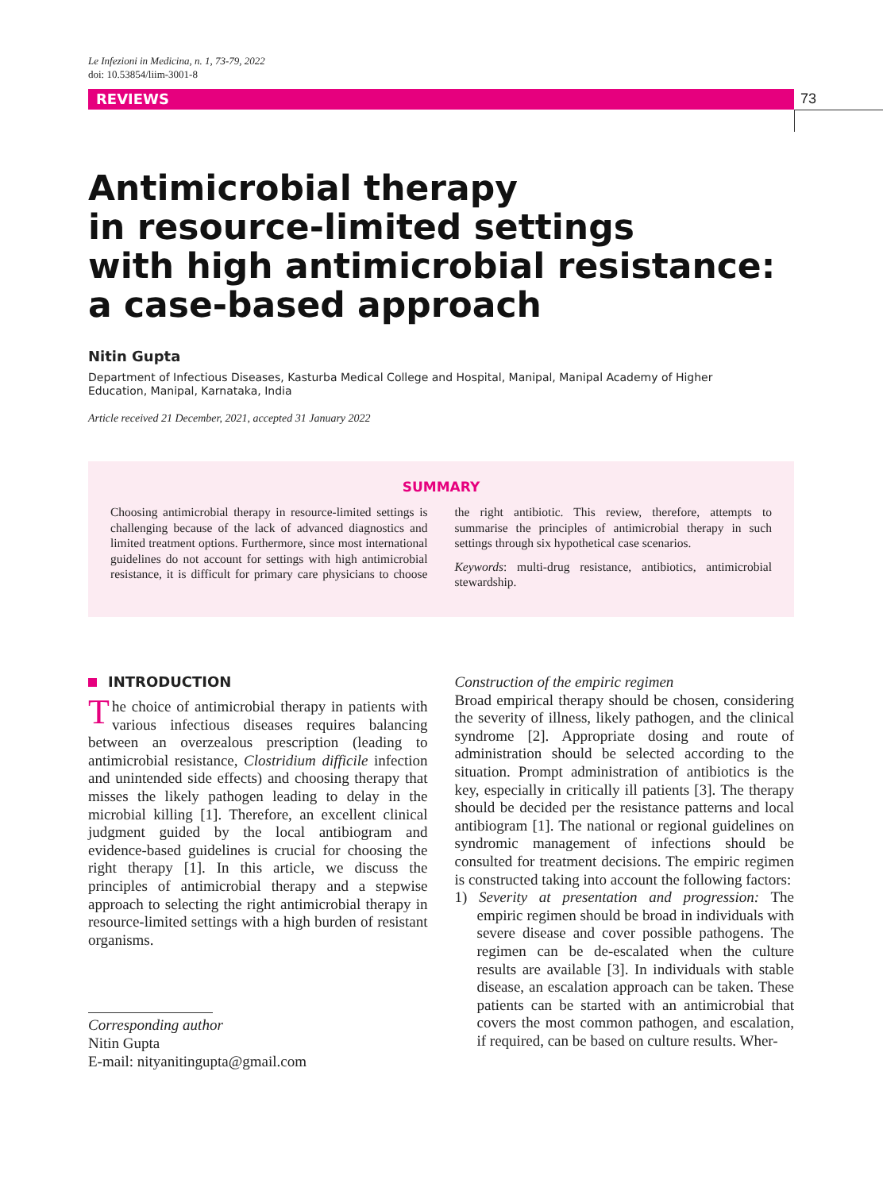Le Infezioni in Medicina, n. 1, 73-79, 2022
doi: 10.53854/liim-3001-8
REVIEWS 73
Antimicrobial therapy
in resource-limited settings
with high antimicrobial resistance:
a case-based approach
Nitin Gupta
Department of Infectious Diseases, Kasturba Medical College and Hospital, Manipal, Manipal Academy of Higher Education, Manipal, Karnataka, India
Article received 21 December, 2021, accepted 31 January 2022
SUMMARY
Choosing antimicrobial therapy in resource-limited settings is challenging because of the lack of advanced diagnostics and limited treatment options. Furthermore, since most international guidelines do not account for settings with high antimicrobial resistance, it is difficult for primary care physicians to choose the right antibiotic. This review, therefore, attempts to summarise the principles of antimicrobial therapy in such settings through six hypothetical case scenarios.
Keywords: multi-drug resistance, antibiotics, antimicrobial stewardship.
INTRODUCTION
The choice of antimicrobial therapy in patients with various infectious diseases requires balancing between an overzealous prescription (leading to antimicrobial resistance, Clostridium difficile infection and unintended side effects) and choosing therapy that misses the likely pathogen leading to delay in the microbial killing [1]. Therefore, an excellent clinical judgment guided by the local antibiogram and evidence-based guidelines is crucial for choosing the right therapy [1]. In this article, we discuss the principles of antimicrobial therapy and a stepwise approach to selecting the right antimicrobial therapy in resource-limited settings with a high burden of resistant organisms.
Corresponding author
Nitin Gupta
E-mail: nityanitingupta@gmail.com
Construction of the empiric regimen
Broad empirical therapy should be chosen, considering the severity of illness, likely pathogen, and the clinical syndrome [2]. Appropriate dosing and route of administration should be selected according to the situation. Prompt administration of antibiotics is the key, especially in critically ill patients [3]. The therapy should be decided per the resistance patterns and local antibiogram [1]. The national or regional guidelines on syndromic management of infections should be consulted for treatment decisions. The empiric regimen is constructed taking into account the following factors:
1) Severity at presentation and progression: The empiric regimen should be broad in individuals with severe disease and cover possible pathogens. The regimen can be de-escalated when the culture results are available [3]. In individuals with stable disease, an escalation approach can be taken. These patients can be started with an antimicrobial that covers the most common pathogen, and escalation, if required, can be based on culture results. Wher-